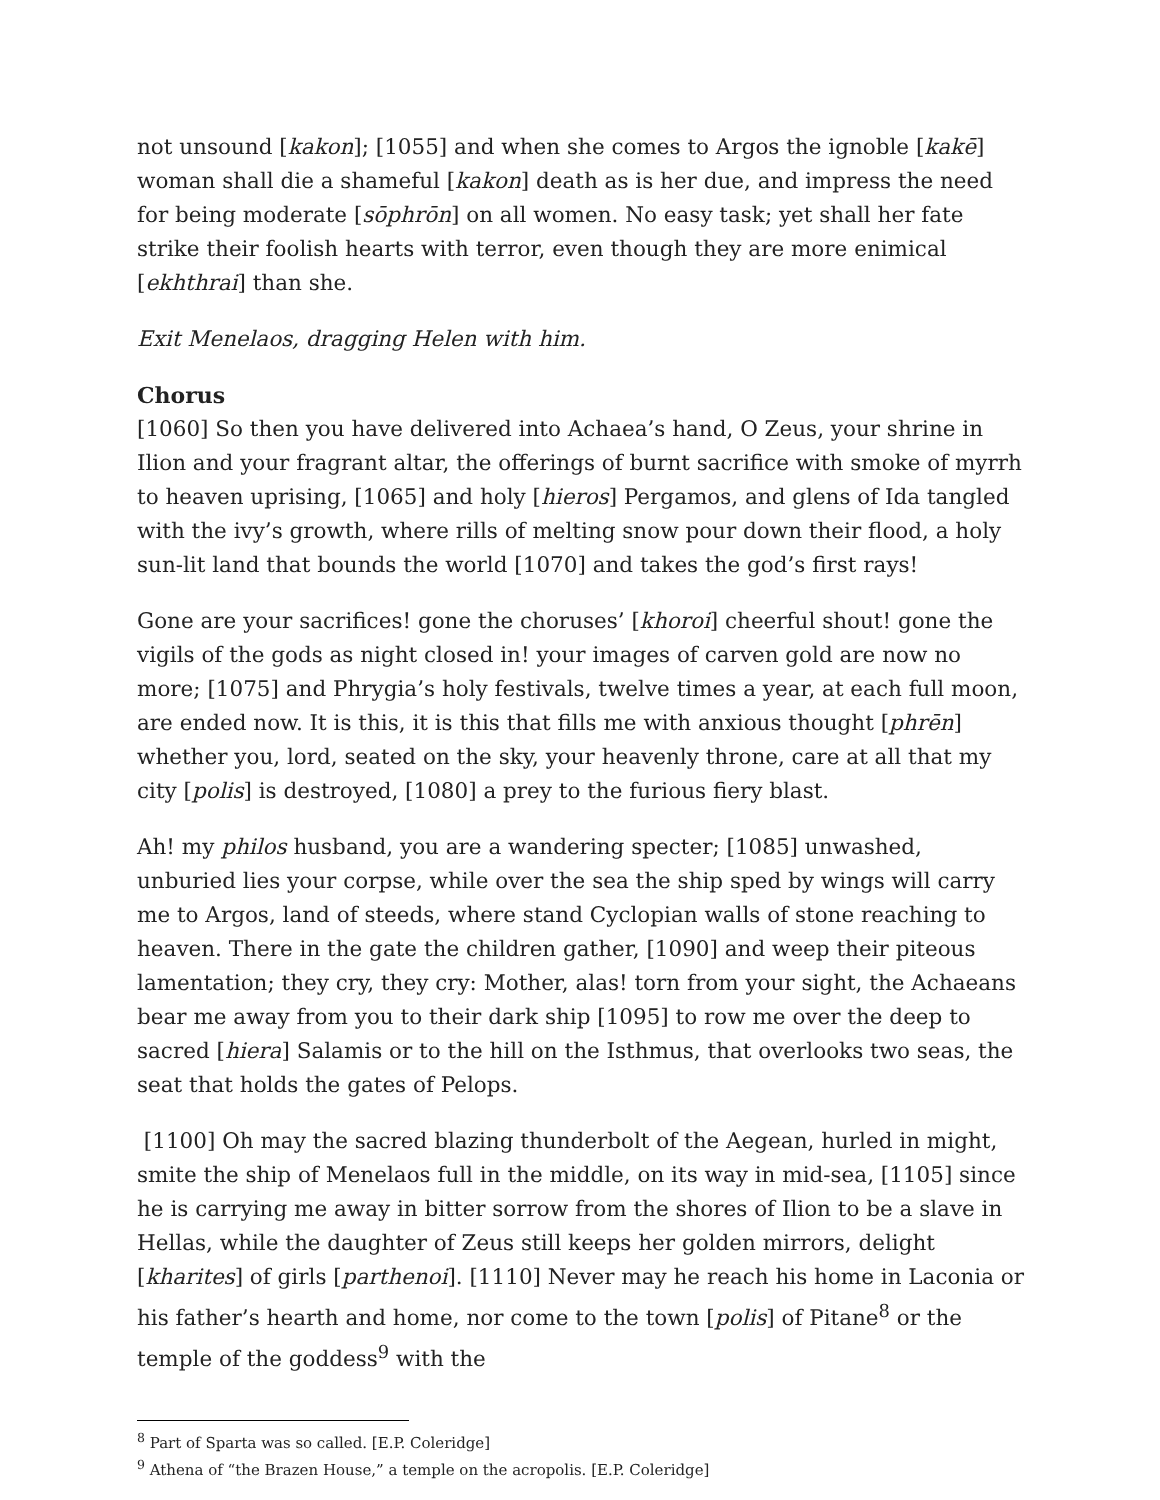not unsound [kakon]; [1055] and when she comes to Argos the ignoble [kakē] woman shall die a shameful [kakon] death as is her due, and impress the need for being moderate [sōphrōn] on all women. No easy task; yet shall her fate strike their foolish hearts with terror, even though they are more enimical [ekhthrai] than she.
Exit Menelaos, dragging Helen with him.
Chorus
[1060] So then you have delivered into Achaea’s hand, O Zeus, your shrine in Ilion and your fragrant altar, the offerings of burnt sacrifice with smoke of myrrh to heaven uprising, [1065] and holy [hieros] Pergamos, and glens of Ida tangled with the ivy’s growth, where rills of melting snow pour down their flood, a holy sun-lit land that bounds the world [1070] and takes the god’s first rays!
Gone are your sacrifices! gone the choruses’ [khoroi] cheerful shout! gone the vigils of the gods as night closed in! your images of carven gold are now no more; [1075] and Phrygia’s holy festivals, twelve times a year, at each full moon, are ended now. It is this, it is this that fills me with anxious thought [phrēn] whether you, lord, seated on the sky, your heavenly throne, care at all that my city [polis] is destroyed, [1080] a prey to the furious fiery blast.
Ah! my philos husband, you are a wandering specter; [1085] unwashed, unburied lies your corpse, while over the sea the ship sped by wings will carry me to Argos, land of steeds, where stand Cyclopian walls of stone reaching to heaven. There in the gate the children gather, [1090] and weep their piteous lamentation; they cry, they cry: Mother, alas! torn from your sight, the Achaeans bear me away from you to their dark ship [1095] to row me over the deep to sacred [hiera] Salamis or to the hill on the Isthmus, that overlooks two seas, the seat that holds the gates of Pelops.
[1100] Oh may the sacred blazing thunderbolt of the Aegean, hurled in might, smite the ship of Menelaos full in the middle, on its way in mid-sea, [1105] since he is carrying me away in bitter sorrow from the shores of Ilion to be a slave in Hellas, while the daughter of Zeus still keeps her golden mirrors, delight [kharites] of girls [parthenoi]. [1110] Never may he reach his home in Laconia or his father’s hearth and home, nor come to the town [polis] of Pitane<sup>8</sup> or the temple of the goddess<sup>9</sup> with the
<sup>8</sup> Part of Sparta was so called. [E.P. Coleridge]
<sup>9</sup> Athena of “the Brazen House,” a temple on the acropolis. [E.P. Coleridge]